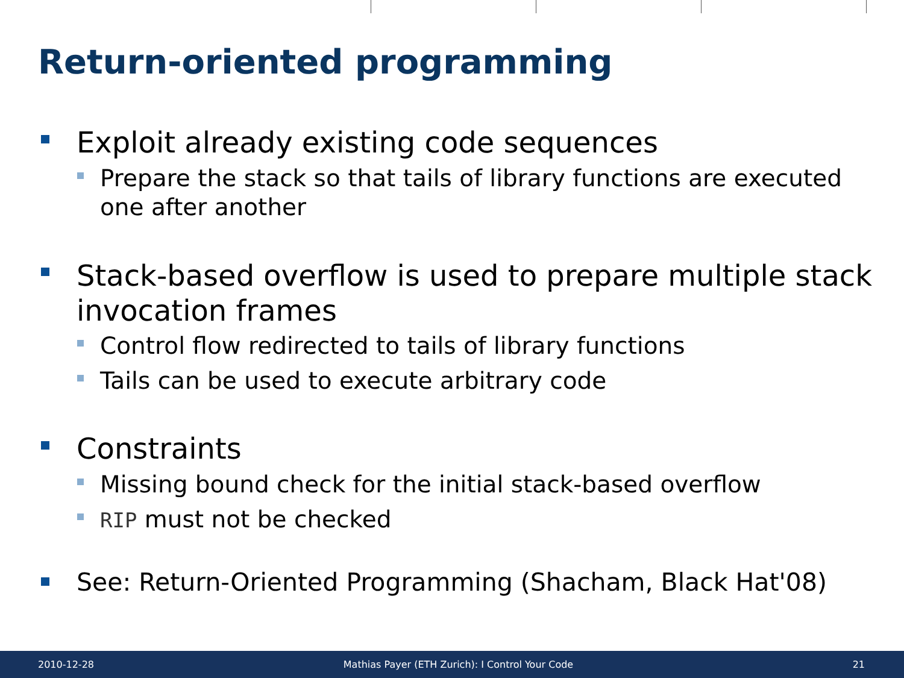Return-oriented programming
Exploit already existing code sequences
Prepare the stack so that tails of library functions are executed one after another
Stack-based overflow is used to prepare multiple stack invocation frames
Control flow redirected to tails of library functions
Tails can be used to execute arbitrary code
Constraints
Missing bound check for the initial stack-based overflow
RIP must not be checked
See: Return-Oriented Programming (Shacham, Black Hat'08)
2010-12-28 Mathias Payer (ETH Zurich): I Control Your Code 21